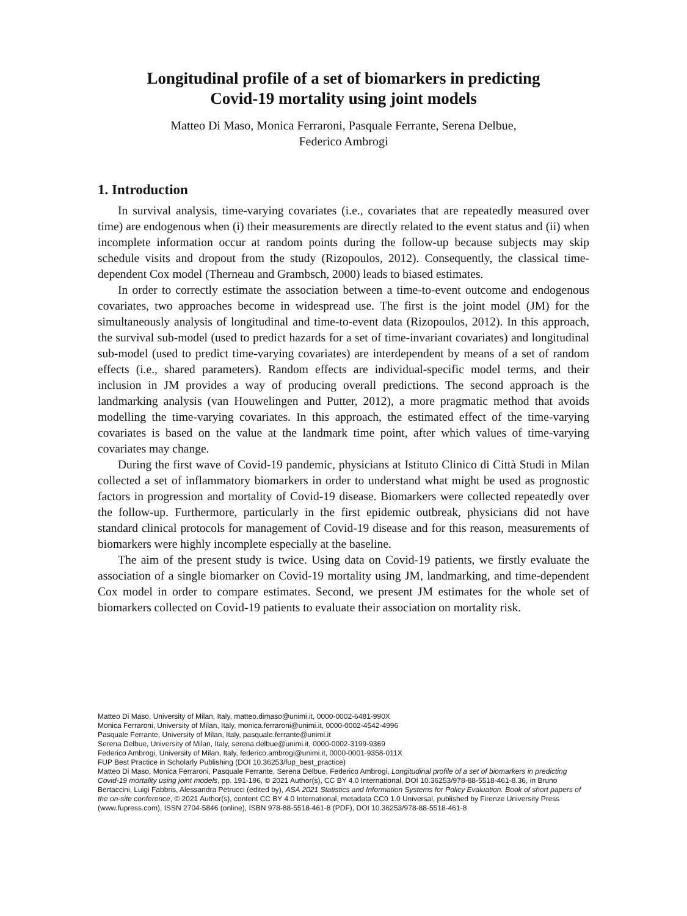Longitudinal profile of a set of biomarkers in predicting
Covid-19 mortality using joint models
Matteo Di Maso, Monica Ferraroni, Pasquale Ferrante, Serena Delbue,
Federico Ambrogi
1. Introduction
In survival analysis, time-varying covariates (i.e., covariates that are repeatedly measured over time) are endogenous when (i) their measurements are directly related to the event status and (ii) when incomplete information occur at random points during the follow-up because subjects may skip schedule visits and dropout from the study (Rizopoulos, 2012). Consequently, the classical time-dependent Cox model (Therneau and Grambsch, 2000) leads to biased estimates.
In order to correctly estimate the association between a time-to-event outcome and endogenous covariates, two approaches become in widespread use. The first is the joint model (JM) for the simultaneously analysis of longitudinal and time-to-event data (Rizopoulos, 2012). In this approach, the survival sub-model (used to predict hazards for a set of time-invariant covariates) and longitudinal sub-model (used to predict time-varying covariates) are interdependent by means of a set of random effects (i.e., shared parameters). Random effects are individual-specific model terms, and their inclusion in JM provides a way of producing overall predictions. The second approach is the landmarking analysis (van Houwelingen and Putter, 2012), a more pragmatic method that avoids modelling the time-varying covariates. In this approach, the estimated effect of the time-varying covariates is based on the value at the landmark time point, after which values of time-varying covariates may change.
During the first wave of Covid-19 pandemic, physicians at Istituto Clinico di Città Studi in Milan collected a set of inflammatory biomarkers in order to understand what might be used as prognostic factors in progression and mortality of Covid-19 disease. Biomarkers were collected repeatedly over the follow-up. Furthermore, particularly in the first epidemic outbreak, physicians did not have standard clinical protocols for management of Covid-19 disease and for this reason, measurements of biomarkers were highly incomplete especially at the baseline.
The aim of the present study is twice. Using data on Covid-19 patients, we firstly evaluate the association of a single biomarker on Covid-19 mortality using JM, landmarking, and time-dependent Cox model in order to compare estimates. Second, we present JM estimates for the whole set of biomarkers collected on Covid-19 patients to evaluate their association on mortality risk.
Matteo Di Maso, University of Milan, Italy, matteo.dimaso@unimi.it, 0000-0002-6481-990X
Monica Ferraroni, University of Milan, Italy, monica.ferraroni@unimi.it, 0000-0002-4542-4996
Pasquale Ferrante, University of Milan, Italy, pasquale.ferrante@unimi.it
Serena Delbue, University of Milan, Italy, serena.delbue@unimi.it, 0000-0002-3199-9369
Federico Ambrogi, University of Milan, Italy, federico.ambrogi@unimi.it, 0000-0001-9358-011X
FUP Best Practice in Scholarly Publishing (DOI 10.36253/fup_best_practice)
Matteo Di Maso, Monica Ferraroni, Pasquale Ferrante, Serena Delbue, Federico Ambrogi, Longitudinal profile of a set of biomarkers in predicting Covid-19 mortality using joint models, pp. 191-196, © 2021 Author(s), CC BY 4.0 International, DOI 10.36253/978-88-5518-461-8.36, in Bruno Bertaccini, Luigi Fabbris, Alessandra Petrucci (edited by), ASA 2021 Statistics and Information Systems for Policy Evaluation. Book of short papers of the on-site conference, © 2021 Author(s), content CC BY 4.0 International, metadata CC0 1.0 Universal, published by Firenze University Press (www.fupress.com), ISSN 2704-5846 (online), ISBN 978-88-5518-461-8 (PDF), DOI 10.36253/978-88-5518-461-8